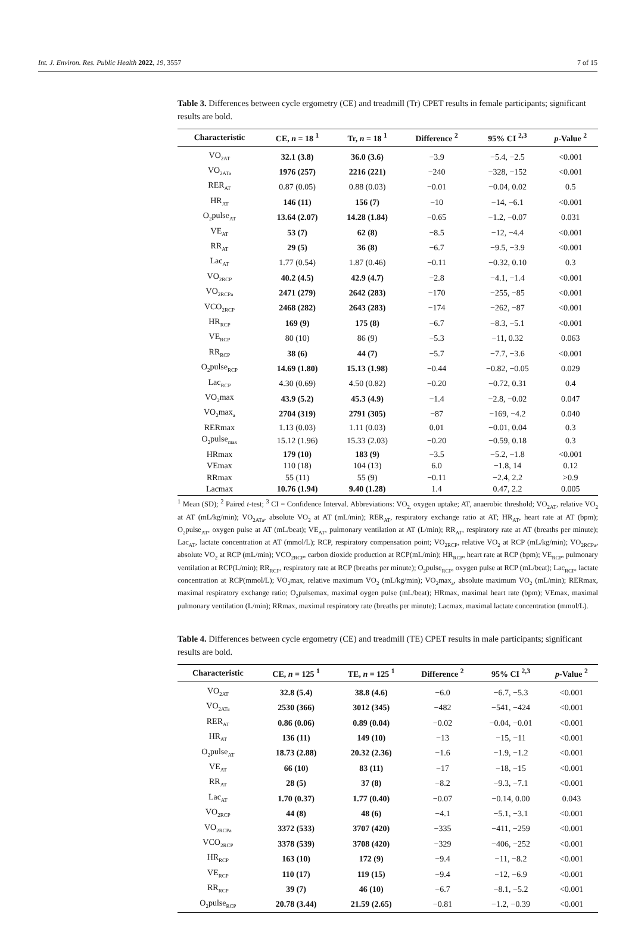Int. J. Environ. Res. Public Health 2022, 19, 3557 7 of 15
Table 3. Differences between cycle ergometry (CE) and treadmill (Tr) CPET results in female participants; significant results are bold.
| Characteristic | CE, n = 18 <sup>1</sup> | Tr, n = 18 <sup>1</sup> | Difference <sup>2</sup> | 95% CI <sup>2,3</sup> | p -Value <sup>2</sup> |
| --- | --- | --- | --- | --- | --- |
| VO<sub>2AT</sub> | 32.1 (3.8) | 36.0 (3.6) | −3.9 | −5.4, −2.5 | <0.001 |
| VO<sub>2ATa</sub> | 1976 (257) | 2216 (221) | −240 | −328, −152 | <0.001 |
| RER<sub>AT</sub> | 0.87 (0.05) | 0.88 (0.03) | −0.01 | −0.04, 0.02 | 0.5 |
| HR<sub>AT</sub> | 146 (11) | 156 (7) | −10 | −14, −6.1 | <0.001 |
| O<sub>2</sub>pulse<sub>AT</sub> | 13.64 (2.07) | 14.28 (1.84) | −0.65 | −1.2, −0.07 | 0.031 |
| VE<sub>AT</sub> | 53 (7) | 62 (8) | −8.5 | −12, −4.4 | <0.001 |
| RR<sub>AT</sub> | 29 (5) | 36 (8) | −6.7 | −9.5, −3.9 | <0.001 |
| Lac<sub>AT</sub> | 1.77 (0.54) | 1.87 (0.46) | −0.11 | −0.32, 0.10 | 0.3 |
| VO<sub>2RCP</sub> | 40.2 (4.5) | 42.9 (4.7) | −2.8 | −4.1, −1.4 | <0.001 |
| VO<sub>2RCPa</sub> | 2471 (279) | 2642 (283) | −170 | −255, −85 | <0.001 |
| VCO<sub>2RCP</sub> | 2468 (282) | 2643 (283) | −174 | −262, −87 | <0.001 |
| HR<sub>RCP</sub> | 169 (9) | 175 (8) | −6.7 | −8.3, −5.1 | <0.001 |
| VE<sub>RCP</sub> | 80 (10) | 86 (9) | −5.3 | −11, 0.32 | 0.063 |
| RR<sub>RCP</sub> | 38 (6) | 44 (7) | −5.7 | −7.7, −3.6 | <0.001 |
| O<sub>2</sub>pulse<sub>RCP</sub> | 14.69 (1.80) | 15.13 (1.98) | −0.44 | −0.82, −0.05 | 0.029 |
| Lac<sub>RCP</sub> | 4.30 (0.69) | 4.50 (0.82) | −0.20 | −0.72, 0.31 | 0.4 |
| VO<sub>2</sub>max | 43.9 (5.2) | 45.3 (4.9) | −1.4 | −2.8, −0.02 | 0.047 |
| VO<sub>2</sub>max<sub>a</sub> | 2704 (319) | 2791 (305) | −87 | −169, −4.2 | 0.040 |
| RERmax | 1.13 (0.03) | 1.11 (0.03) | 0.01 | −0.01, 0.04 | 0.3 |
| O<sub>2</sub>pulse<sub>max</sub> | 15.12 (1.96) | 15.33 (2.03) | −0.20 | −0.59, 0.18 | 0.3 |
| HRmax | 179 (10) | 183 (9) | −3.5 | −5.2, −1.8 | <0.001 |
| VEmax | 110 (18) | 104 (13) | 6.0 | −1.8, 14 | 0.12 |
| RRmax | 55 (11) | 55 (9) | −0.11 | −2.4, 2.2 | >0.9 |
| Lacmax | 10.76 (1.94) | 9.40 (1.28) | 1.4 | 0.47, 2.2 | 0.005 |
<sup>1</sup> Mean (SD); <sup>2</sup> Paired t-test; <sup>3</sup> CI = Confidence Interval. Abbreviations: VO<sub>2,</sub> oxygen uptake; AT, anaerobic threshold; VO<sub>2AT</sub>, relative VO<sub>2</sub> at AT (mL/kg/min); VO<sub>2ATa</sub>, absolute VO<sub>2</sub> at AT (mL/min); RER<sub>AT</sub>, respiratory exchange ratio at AT; HR<sub>AT</sub>, heart rate at AT (bpm); O<sub>2</sub>pulse<sub>AT</sub>, oxygen pulse at AT (mL/beat); VE<sub>AT</sub>, pulmonary ventilation at AT (L/min); RR<sub>AT</sub>, respiratory rate at AT (breaths per minute); Lac<sub>AT</sub>, lactate concentration at AT (mmol/L); RCP, respiratory compensation point; VO<sub>2RCP</sub>, relative VO<sub>2</sub> at RCP (mL/kg/min); VO<sub>2RCPa</sub>, absolute VO<sub>2</sub> at RCP (mL/min); VCO<sub>2RCP</sub>, carbon dioxide production at RCP(mL/min); HR<sub>RCP</sub>, heart rate at RCP (bpm); VE<sub>RCP</sub>, pulmonary ventilation at RCP(L/min); RR<sub>RCP</sub>, respiratory rate at RCP (breaths per minute); O<sub>2</sub>pulse<sub>RCP</sub>, oxygen pulse at RCP (mL/beat); Lac<sub>RCP</sub>, lactate concentration at RCP(mmol/L); VO<sub>2</sub>max, relative maximum VO<sub>2</sub> (mL/kg/min); VO<sub>2</sub>max<sub>a</sub>, absolute maximum VO<sub>2</sub> (mL/min); RERmax, maximal respiratory exchange ratio; O<sub>2</sub>pulsemax, maximal oygen pulse (mL/beat); HRmax, maximal heart rate (bpm); VEmax, maximal pulmonary ventilation (L/min); RRmax, maximal respiratory rate (breaths per minute); Lacmax, maximal lactate concentration (mmol/L).
Table 4. Differences between cycle ergometry (CE) and treadmill (TE) CPET results in male participants; significant results are bold.
| Characteristic | CE, n = 125 <sup>1</sup> | TE, n = 125 <sup>1</sup> | Difference <sup>2</sup> | 95% CI <sup>2,3</sup> | p -Value <sup>2</sup> |
| --- | --- | --- | --- | --- | --- |
| VO<sub>2AT</sub> | 32.8 (5.4) | 38.8 (4.6) | −6.0 | −6.7, −5.3 | <0.001 |
| VO<sub>2ATa</sub> | 2530 (366) | 3012 (345) | −482 | −541, −424 | <0.001 |
| RER<sub>AT</sub> | 0.86 (0.06) | 0.89 (0.04) | −0.02 | −0.04, −0.01 | <0.001 |
| HR<sub>AT</sub> | 136 (11) | 149 (10) | −13 | −15, −11 | <0.001 |
| O<sub>2</sub>pulse<sub>AT</sub> | 18.73 (2.88) | 20.32 (2.36) | −1.6 | −1.9, −1.2 | <0.001 |
| VE<sub>AT</sub> | 66 (10) | 83 (11) | −17 | −18, −15 | <0.001 |
| RR<sub>AT</sub> | 28 (5) | 37 (8) | −8.2 | −9.3, −7.1 | <0.001 |
| Lac<sub>AT</sub> | 1.70 (0.37) | 1.77 (0.40) | −0.07 | −0.14, 0.00 | 0.043 |
| VO<sub>2RCP</sub> | 44 (8) | 48 (6) | −4.1 | −5.1, −3.1 | <0.001 |
| VO<sub>2RCPa</sub> | 3372 (533) | 3707 (420) | −335 | −411, −259 | <0.001 |
| VCO<sub>2RCP</sub> | 3378 (539) | 3708 (420) | −329 | −406, −252 | <0.001 |
| HR<sub>RCP</sub> | 163 (10) | 172 (9) | −9.4 | −11, −8.2 | <0.001 |
| VE<sub>RCP</sub> | 110 (17) | 119 (15) | −9.4 | −12, −6.9 | <0.001 |
| RR<sub>RCP</sub> | 39 (7) | 46 (10) | −6.7 | −8.1, −5.2 | <0.001 |
| O<sub>2</sub>pulse<sub>RCP</sub> | 20.78 (3.44) | 21.59 (2.65) | −0.81 | −1.2, −0.39 | <0.001 |